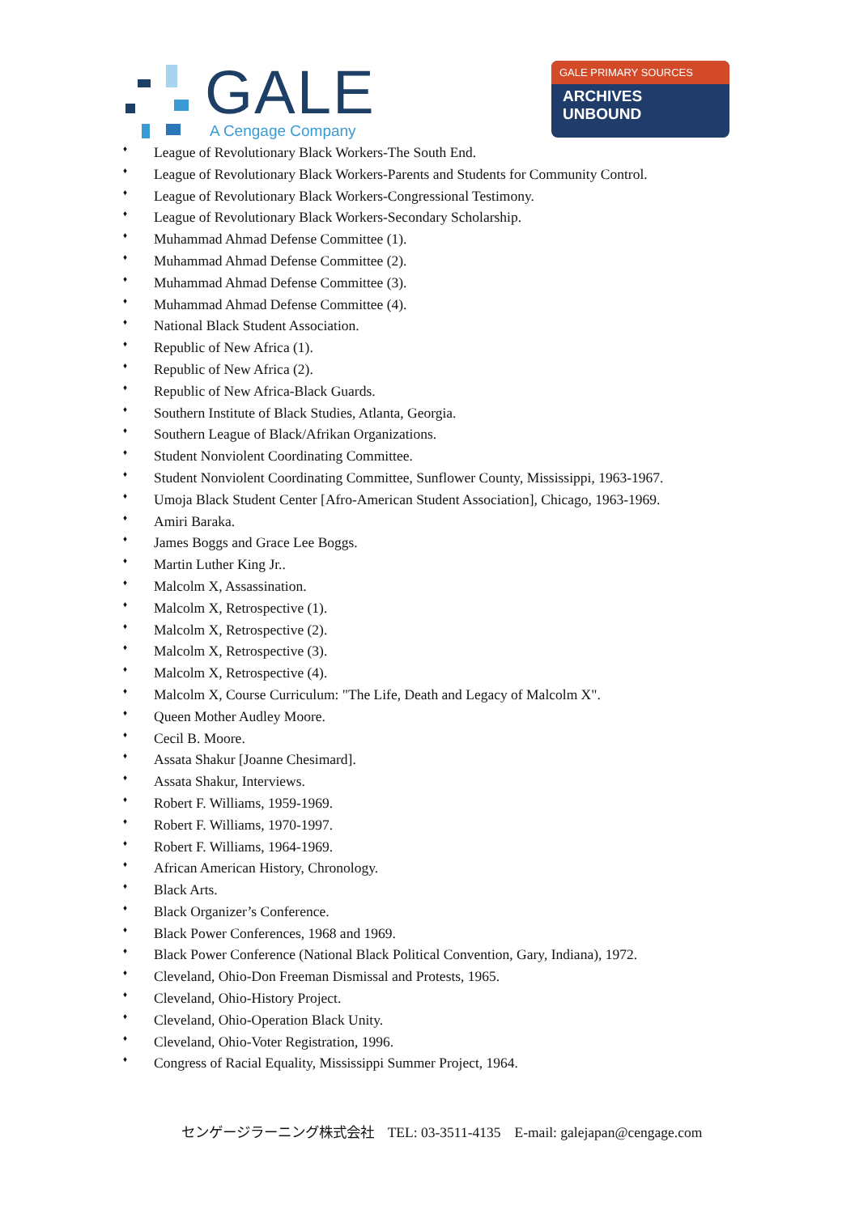GALE
A Cengage Company
GALE PRIMARY SOURCES
ARCHIVES
UNBOUND
♦ League of Revolutionary Black Workers-The South End.
♦ League of Revolutionary Black Workers-Parents and Students for Community Control.
♦ League of Revolutionary Black Workers-Congressional Testimony.
♦ League of Revolutionary Black Workers-Secondary Scholarship.
♦ Muhammad Ahmad Defense Committee (1).
♦ Muhammad Ahmad Defense Committee (2).
♦ Muhammad Ahmad Defense Committee (3).
♦ Muhammad Ahmad Defense Committee (4).
♦ National Black Student Association.
♦ Republic of New Africa (1).
♦ Republic of New Africa (2).
♦ Republic of New Africa-Black Guards.
♦ Southern Institute of Black Studies, Atlanta, Georgia.
♦ Southern League of Black/Afrikan Organizations.
♦ Student Nonviolent Coordinating Committee.
♦ Student Nonviolent Coordinating Committee, Sunflower County, Mississippi, 1963-1967.
♦ Umoja Black Student Center [Afro-American Student Association], Chicago, 1963-1969.
♦ Amiri Baraka.
♦ James Boggs and Grace Lee Boggs.
♦ Martin Luther King Jr..
♦ Malcolm X, Assassination.
♦ Malcolm X, Retrospective (1).
♦ Malcolm X, Retrospective (2).
♦ Malcolm X, Retrospective (3).
♦ Malcolm X, Retrospective (4).
♦ Malcolm X, Course Curriculum: "The Life, Death and Legacy of Malcolm X".
♦ Queen Mother Audley Moore.
♦ Cecil B. Moore.
♦ Assata Shakur [Joanne Chesimard].
♦ Assata Shakur, Interviews.
♦ Robert F. Williams, 1959-1969.
♦ Robert F. Williams, 1970-1997.
♦ Robert F. Williams, 1964-1969.
♦ African American History, Chronology.
♦ Black Arts.
♦ Black Organizer’s Conference.
♦ Black Power Conferences, 1968 and 1969.
♦ Black Power Conference (National Black Political Convention, Gary, Indiana), 1972.
♦ Cleveland, Ohio-Don Freeman Dismissal and Protests, 1965.
♦ Cleveland, Ohio-History Project.
♦ Cleveland, Ohio-Operation Black Unity.
♦ Cleveland, Ohio-Voter Registration, 1996.
♦ Congress of Racial Equality, Mississippi Summer Project, 1964.
センゲージラーニング株式会社　TEL: 03-3511-4135　E-mail: galejapan@cengage.com